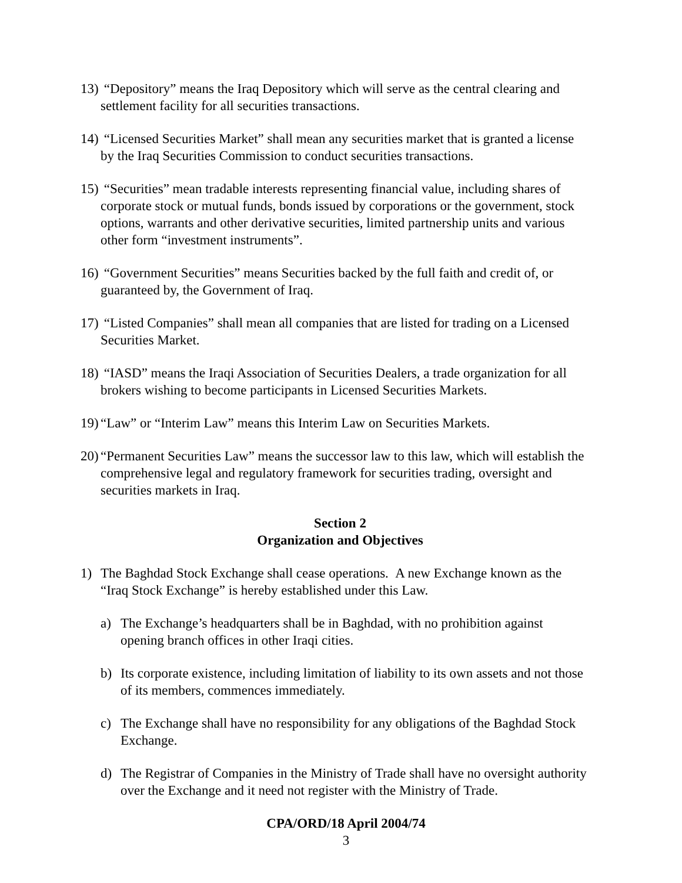13) “Depository” means the Iraq Depository which will serve as the central clearing and settlement facility for all securities transactions.
14) “Licensed Securities Market” shall mean any securities market that is granted a license by the Iraq Securities Commission to conduct securities transactions.
15) “Securities” mean tradable interests representing financial value, including shares of corporate stock or mutual funds, bonds issued by corporations or the government, stock options, warrants and other derivative securities, limited partnership units and various other form “investment instruments”.
16) “Government Securities” means Securities backed by the full faith and credit of, or guaranteed by, the Government of Iraq.
17) “Listed Companies” shall mean all companies that are listed for trading on a Licensed Securities Market.
18) “IASD” means the Iraqi Association of Securities Dealers, a trade organization for all brokers wishing to become participants in Licensed Securities Markets.
19) “Law” or “Interim Law” means this Interim Law on Securities Markets.
20) “Permanent Securities Law” means the successor law to this law, which will establish the comprehensive legal and regulatory framework for securities trading, oversight and securities markets in Iraq.
Section 2
Organization and Objectives
1) The Baghdad Stock Exchange shall cease operations. A new Exchange known as the “Iraq Stock Exchange” is hereby established under this Law.
a) The Exchange’s headquarters shall be in Baghdad, with no prohibition against opening branch offices in other Iraqi cities.
b) Its corporate existence, including limitation of liability to its own assets and not those of its members, commences immediately.
c) The Exchange shall have no responsibility for any obligations of the Baghdad Stock Exchange.
d) The Registrar of Companies in the Ministry of Trade shall have no oversight authority over the Exchange and it need not register with the Ministry of Trade.
CPA/ORD/18 April 2004/74
3